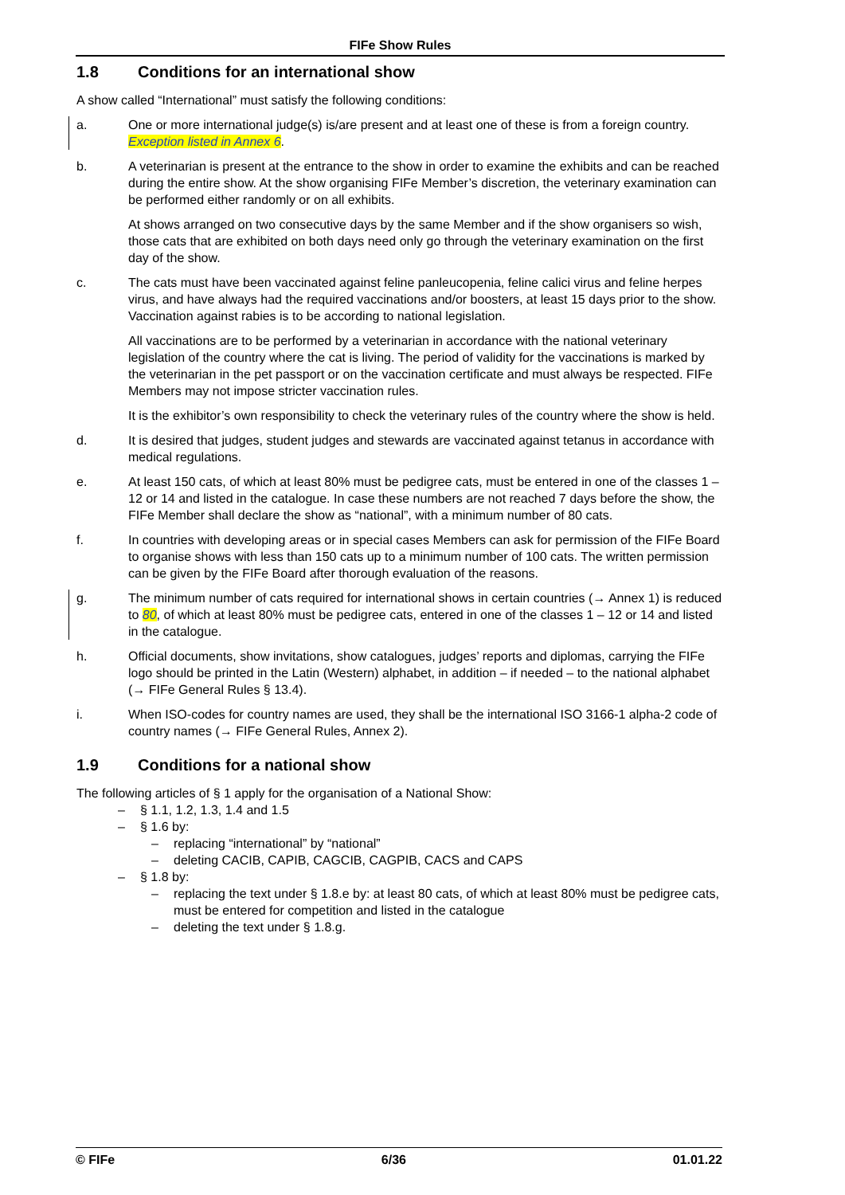FIFe Show Rules
1.8 Conditions for an international show
A show called “International” must satisfy the following conditions:
a. One or more international judge(s) is/are present and at least one of these is from a foreign country. Exception listed in Annex 6.
b. A veterinarian is present at the entrance to the show in order to examine the exhibits and can be reached during the entire show. At the show organising FIFe Member’s discretion, the veterinary examination can be performed either randomly or on all exhibits.
At shows arranged on two consecutive days by the same Member and if the show organisers so wish, those cats that are exhibited on both days need only go through the veterinary examination on the first day of the show.
c. The cats must have been vaccinated against feline panleucopenia, feline calici virus and feline herpes virus, and have always had the required vaccinations and/or boosters, at least 15 days prior to the show. Vaccination against rabies is to be according to national legislation.
All vaccinations are to be performed by a veterinarian in accordance with the national veterinary legislation of the country where the cat is living. The period of validity for the vaccinations is marked by the veterinarian in the pet passport or on the vaccination certificate and must always be respected. FIFe Members may not impose stricter vaccination rules.
It is the exhibitor’s own responsibility to check the veterinary rules of the country where the show is held.
d. It is desired that judges, student judges and stewards are vaccinated against tetanus in accordance with medical regulations.
e. At least 150 cats, of which at least 80% must be pedigree cats, must be entered in one of the classes 1 – 12 or 14 and listed in the catalogue. In case these numbers are not reached 7 days before the show, the FIFe Member shall declare the show as “national”, with a minimum number of 80 cats.
f. In countries with developing areas or in special cases Members can ask for permission of the FIFe Board to organise shows with less than 150 cats up to a minimum number of 100 cats. The written permission can be given by the FIFe Board after thorough evaluation of the reasons.
g. The minimum number of cats required for international shows in certain countries (→ Annex 1) is reduced to 80, of which at least 80% must be pedigree cats, entered in one of the classes 1 – 12 or 14 and listed in the catalogue.
h. Official documents, show invitations, show catalogues, judges’ reports and diplomas, carrying the FIFe logo should be printed in the Latin (Western) alphabet, in addition – if needed – to the national alphabet (→ FIFe General Rules § 13.4).
i. When ISO-codes for country names are used, they shall be the international ISO 3166-1 alpha-2 code of country names (→ FIFe General Rules, Annex 2).
1.9 Conditions for a national show
The following articles of § 1 apply for the organisation of a National Show:
– § 1.1, 1.2, 1.3, 1.4 and 1.5
– § 1.6 by:
– replacing “international” by “national”
– deleting CACIB, CAPIB, CAGCIB, CAGPIB, CACS and CAPS
– § 1.8 by:
– replacing the text under § 1.8.e by: at least 80 cats, of which at least 80% must be pedigree cats, must be entered for competition and listed in the catalogue
– deleting the text under § 1.8.g.
© FIFe 6/36 01.01.22